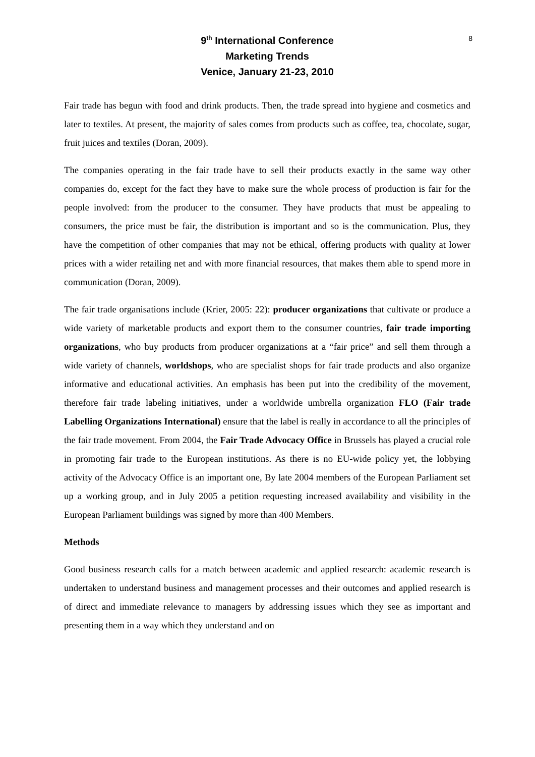8
9<sup>th</sup> International Conference
Marketing Trends
Venice, January 21-23, 2010
Fair trade has begun with food and drink products. Then, the trade spread into hygiene and cosmetics and later to textiles. At present, the majority of sales comes from products such as coffee, tea, chocolate, sugar, fruit juices and textiles (Doran, 2009).
The companies operating in the fair trade have to sell their products exactly in the same way other companies do, except for the fact they have to make sure the whole process of production is fair for the people involved: from the producer to the consumer. They have products that must be appealing to consumers, the price must be fair, the distribution is important and so is the communication. Plus, they have the competition of other companies that may not be ethical, offering products with quality at lower prices with a wider retailing net and with more financial resources, that makes them able to spend more in communication (Doran, 2009).
The fair trade organisations include (Krier, 2005: 22): producer organizations that cultivate or produce a wide variety of marketable products and export them to the consumer countries, fair trade importing organizations, who buy products from producer organizations at a “fair price” and sell them through a wide variety of channels, worldshops, who are specialist shops for fair trade products and also organize informative and educational activities. An emphasis has been put into the credibility of the movement, therefore fair trade labeling initiatives, under a worldwide umbrella organization FLO (Fair trade Labelling Organizations International) ensure that the label is really in accordance to all the principles of the fair trade movement. From 2004, the Fair Trade Advocacy Office in Brussels has played a crucial role in promoting fair trade to the European institutions. As there is no EU-wide policy yet, the lobbying activity of the Advocacy Office is an important one, By late 2004 members of the European Parliament set up a working group, and in July 2005 a petition requesting increased availability and visibility in the European Parliament buildings was signed by more than 400 Members.
Methods
Good business research calls for a match between academic and applied research: academic research is undertaken to understand business and management processes and their outcomes and applied research is of direct and immediate relevance to managers by addressing issues which they see as important and presenting them in a way which they understand and on